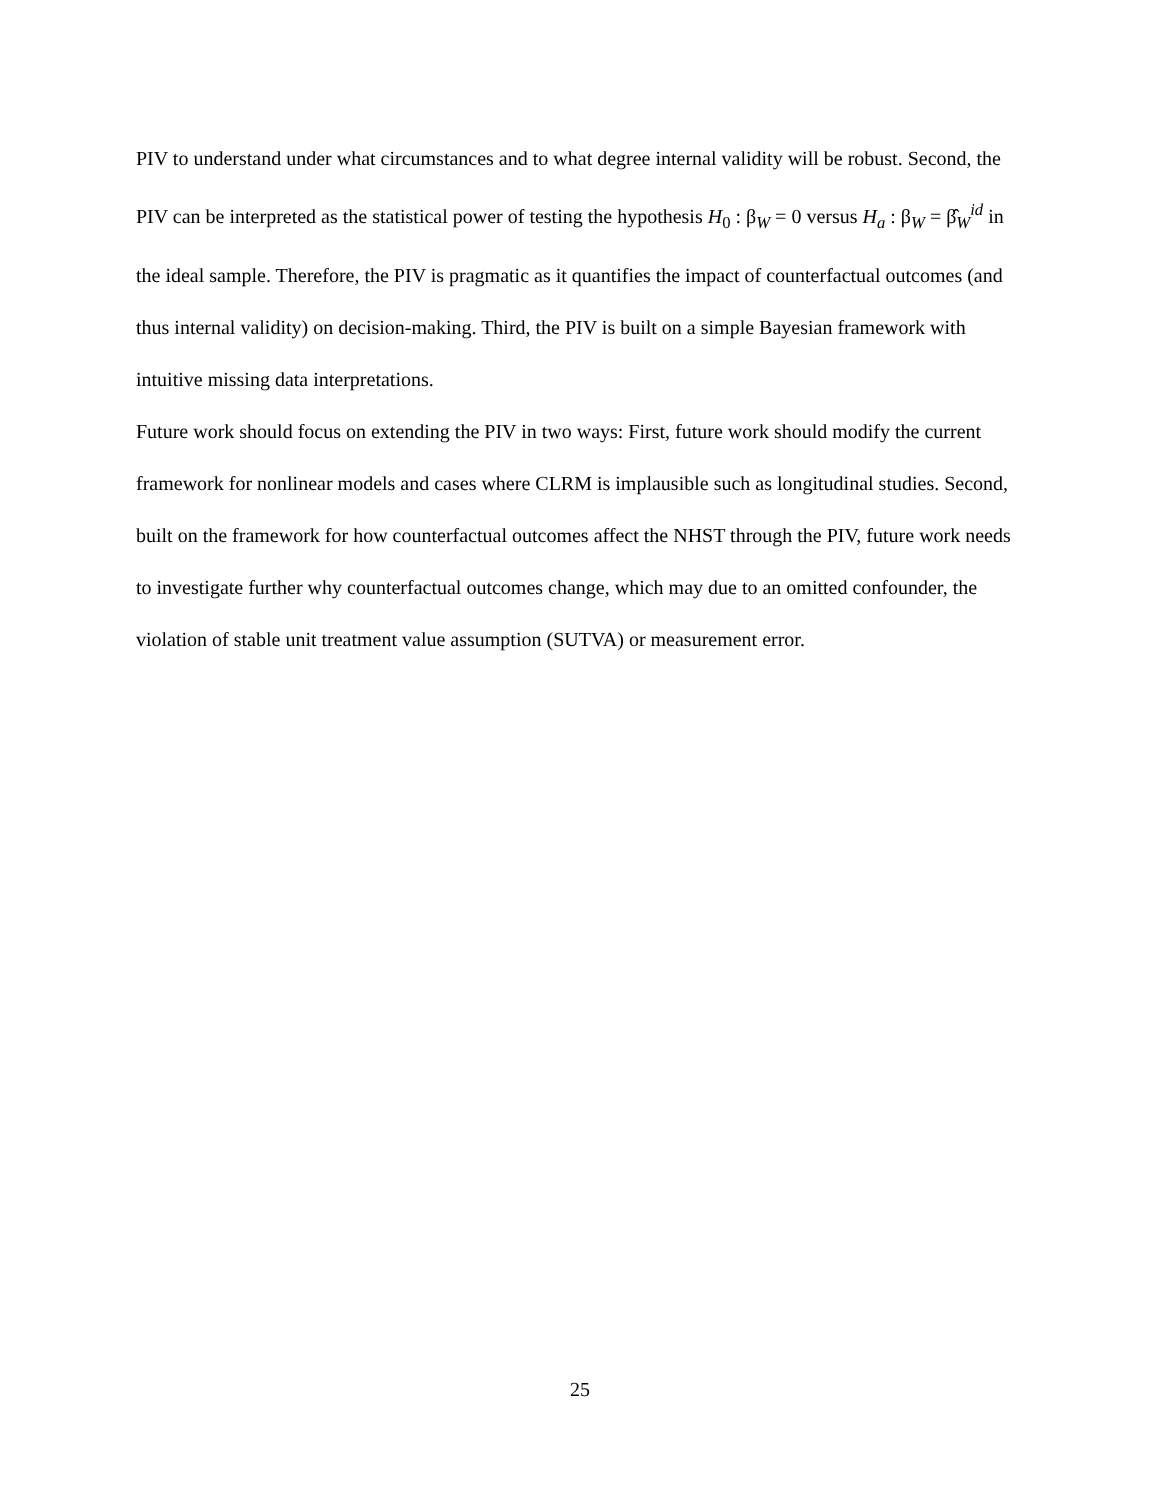PIV to understand under what circumstances and to what degree internal validity will be robust. Second, the PIV can be interpreted as the statistical power of testing the hypothesis H<sub>0</sub> : β<sub>W</sub> = 0 versus H<sub>a</sub> : β<sub>W</sub> = β̂<sub>W</sub><sup>id</sup> in the ideal sample. Therefore, the PIV is pragmatic as it quantifies the impact of counterfactual outcomes (and thus internal validity) on decision-making. Third, the PIV is built on a simple Bayesian framework with intuitive missing data interpretations.
Future work should focus on extending the PIV in two ways: First, future work should modify the current framework for nonlinear models and cases where CLRM is implausible such as longitudinal studies. Second, built on the framework for how counterfactual outcomes affect the NHST through the PIV, future work needs to investigate further why counterfactual outcomes change, which may due to an omitted confounder, the violation of stable unit treatment value assumption (SUTVA) or measurement error.
25